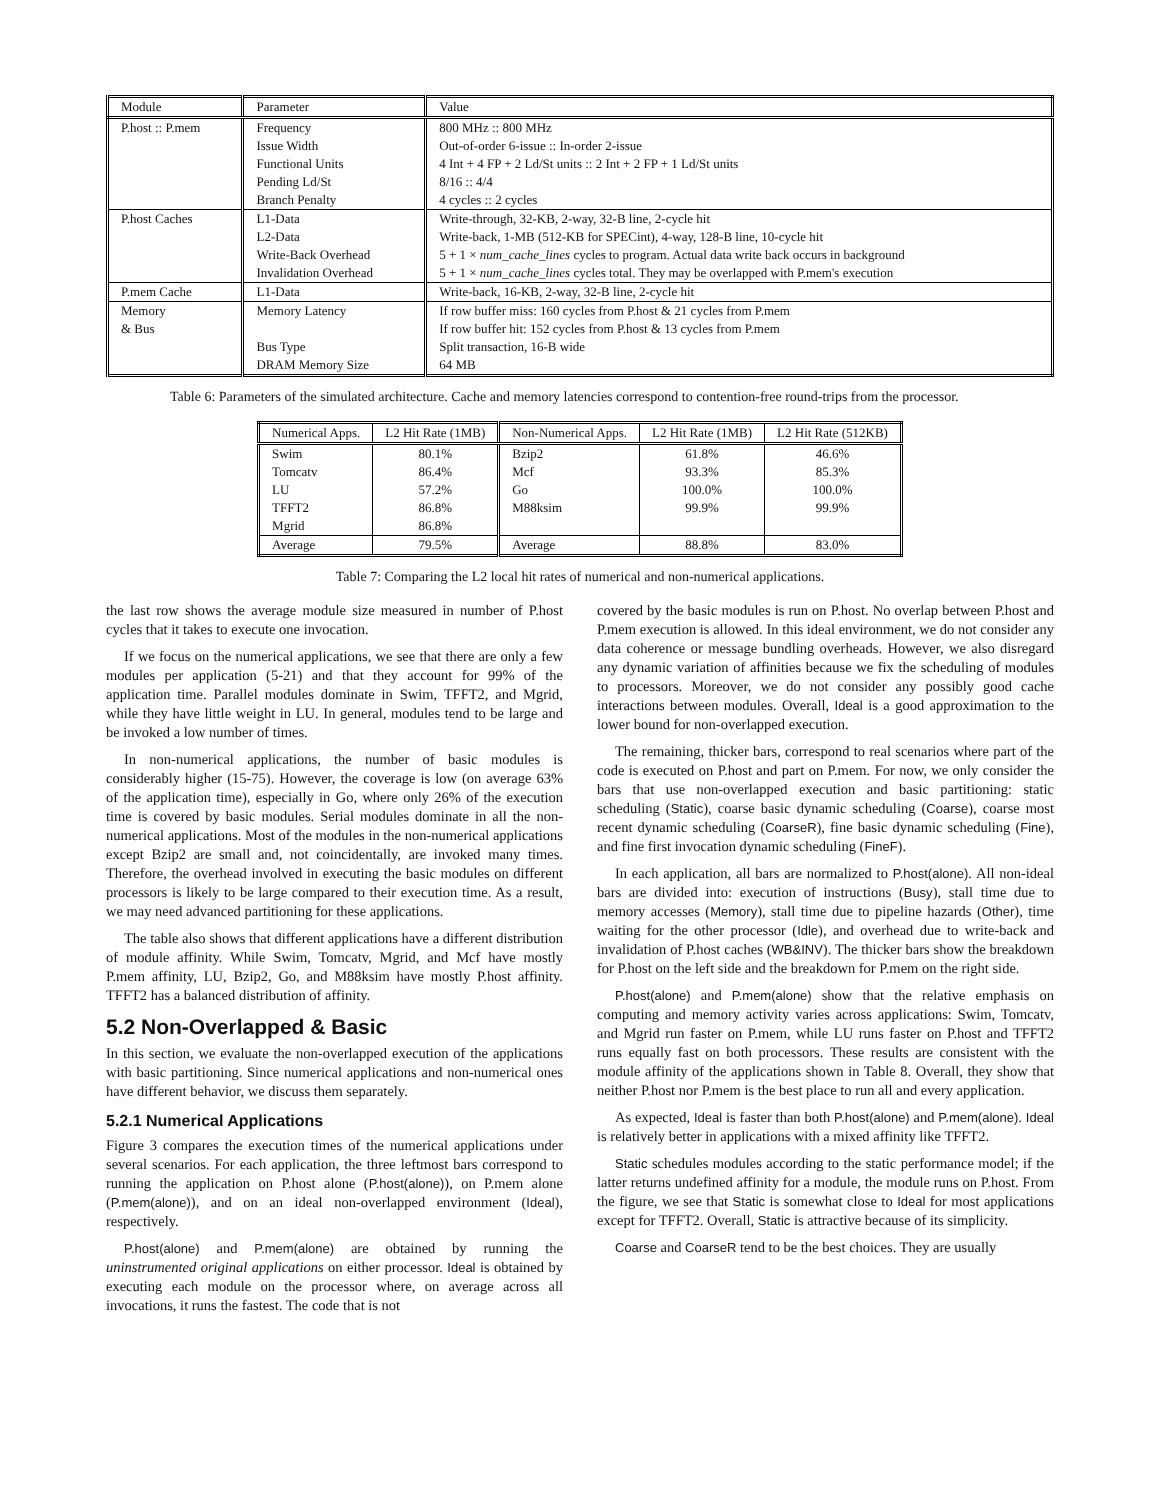| Module | Parameter | Value |
| --- | --- | --- |
| P.host :: P.mem | Frequency | 800 MHz :: 800 MHz |
| | Issue Width | Out-of-order 6-issue :: In-order 2-issue |
| | Functional Units | 4 Int + 4 FP + 2 Ld/St units :: 2 Int + 2 FP + 1 Ld/St units |
| | Pending Ld/St | 8/16 :: 4/4 |
| | Branch Penalty | 4 cycles :: 2 cycles |
| P.host Caches | L1-Data | Write-through, 32-KB, 2-way, 32-B line, 2-cycle hit |
| | L2-Data | Write-back, 1-MB (512-KB for SPECint), 4-way, 128-B line, 10-cycle hit |
| | Write-Back Overhead | 5 + 1 × num_cache_lines cycles to program. Actual data write back occurs in background |
| | Invalidation Overhead | 5 + 1 × num_cache_lines cycles total. They may be overlapped with P.mem's execution |
| P.mem Cache | L1-Data | Write-back, 16-KB, 2-way, 32-B line, 2-cycle hit |
| Memory | Memory Latency | If row buffer miss: 160 cycles from P.host & 21 cycles from P.mem |
| & Bus | | If row buffer hit: 152 cycles from P.host & 13 cycles from P.mem |
| | Bus Type | Split transaction, 16-B wide |
| | DRAM Memory Size | 64 MB |
Table 6: Parameters of the simulated architecture. Cache and memory latencies correspond to contention-free round-trips from the processor.
| Numerical Apps. | L2 Hit Rate (1MB) | Non-Numerical Apps. | L2 Hit Rate (1MB) | L2 Hit Rate (512KB) |
| --- | --- | --- | --- | --- |
| Swim | 80.1% | Bzip2 | 61.8% | 46.6% |
| Tomcatv | 86.4% | Mcf | 93.3% | 85.3% |
| LU | 57.2% | Go | 100.0% | 100.0% |
| TFFT2 | 86.8% | M88ksim | 99.9% | 99.9% |
| Mgrid | 86.8% | | | |
| Average | 79.5% | Average | 88.8% | 83.0% |
Table 7: Comparing the L2 local hit rates of numerical and non-numerical applications.
the last row shows the average module size measured in number of P.host cycles that it takes to execute one invocation.
If we focus on the numerical applications, we see that there are only a few modules per application (5-21) and that they account for 99% of the application time. Parallel modules dominate in Swim, TFFT2, and Mgrid, while they have little weight in LU. In general, modules tend to be large and be invoked a low number of times.
In non-numerical applications, the number of basic modules is considerably higher (15-75). However, the coverage is low (on average 63% of the application time), especially in Go, where only 26% of the execution time is covered by basic modules. Serial modules dominate in all the non-numerical applications. Most of the modules in the non-numerical applications except Bzip2 are small and, not coincidentally, are invoked many times. Therefore, the overhead involved in executing the basic modules on different processors is likely to be large compared to their execution time. As a result, we may need advanced partitioning for these applications.
The table also shows that different applications have a different distribution of module affinity. While Swim, Tomcatv, Mgrid, and Mcf have mostly P.mem affinity, LU, Bzip2, Go, and M88ksim have mostly P.host affinity. TFFT2 has a balanced distribution of affinity.
5.2 Non-Overlapped & Basic
In this section, we evaluate the non-overlapped execution of the applications with basic partitioning. Since numerical applications and non-numerical ones have different behavior, we discuss them separately.
5.2.1 Numerical Applications
Figure 3 compares the execution times of the numerical applications under several scenarios. For each application, the three leftmost bars correspond to running the application on P.host alone (P.host(alone)), on P.mem alone (P.mem(alone)), and on an ideal non-overlapped environment (Ideal), respectively.
P.host(alone) and P.mem(alone) are obtained by running the uninstrumented original applications on either processor. Ideal is obtained by executing each module on the processor where, on average across all invocations, it runs the fastest. The code that is not
covered by the basic modules is run on P.host. No overlap between P.host and P.mem execution is allowed. In this ideal environment, we do not consider any data coherence or message bundling overheads. However, we also disregard any dynamic variation of affinities because we fix the scheduling of modules to processors. Moreover, we do not consider any possibly good cache interactions between modules. Overall, Ideal is a good approximation to the lower bound for non-overlapped execution.
The remaining, thicker bars, correspond to real scenarios where part of the code is executed on P.host and part on P.mem. For now, we only consider the bars that use non-overlapped execution and basic partitioning: static scheduling (Static), coarse basic dynamic scheduling (Coarse), coarse most recent dynamic scheduling (CoarseR), fine basic dynamic scheduling (Fine), and fine first invocation dynamic scheduling (FineF).
In each application, all bars are normalized to P.host(alone). All non-ideal bars are divided into: execution of instructions (Busy), stall time due to memory accesses (Memory), stall time due to pipeline hazards (Other), time waiting for the other processor (Idle), and overhead due to write-back and invalidation of P.host caches (WB&INV). The thicker bars show the breakdown for P.host on the left side and the breakdown for P.mem on the right side.
P.host(alone) and P.mem(alone) show that the relative emphasis on computing and memory activity varies across applications: Swim, Tomcatv, and Mgrid run faster on P.mem, while LU runs faster on P.host and TFFT2 runs equally fast on both processors. These results are consistent with the module affinity of the applications shown in Table 8. Overall, they show that neither P.host nor P.mem is the best place to run all and every application.
As expected, Ideal is faster than both P.host(alone) and P.mem(alone). Ideal is relatively better in applications with a mixed affinity like TFFT2.
Static schedules modules according to the static performance model; if the latter returns undefined affinity for a module, the module runs on P.host. From the figure, we see that Static is somewhat close to Ideal for most applications except for TFFT2. Overall, Static is attractive because of its simplicity.
Coarse and CoarseR tend to be the best choices. They are usually